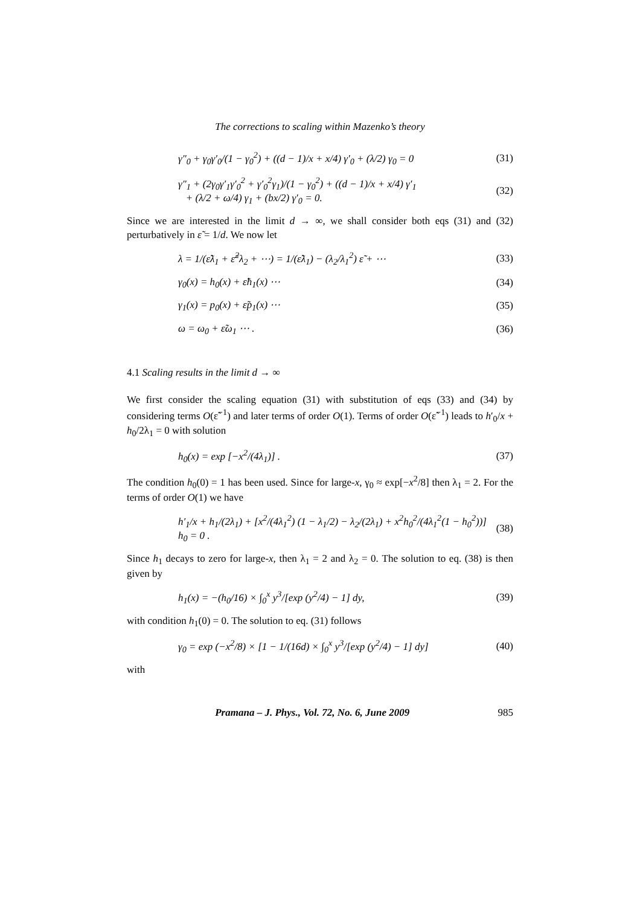The corrections to scaling within Mazenko’s theory
γ″<sub>0</sub> + γ<sub>0</sub>γ′<sub>0</sub>/(1 − γ<sub>0</sub><sup>2</sup>) + ((d − 1)/x + x/4) γ′<sub>0</sub> + (λ/2) γ<sub>0</sub> = 0 (31)
γ″<sub>1</sub> + (2γ<sub>0</sub>γ′<sub>1</sub>γ′<sub>0</sub><sup>2</sup> + γ′<sub>0</sub><sup>2</sup>γ<sub>1</sub>)/(1 − γ<sub>0</sub><sup>2</sup>) + ((d − 1)/x + x/4) γ′<sub>1</sub>
+ (λ/2 + ω/4) γ<sub>1</sub> + (bx/2) γ′<sub>0</sub> = 0. (32)
Since we are interested in the limit d → ∞, we shall consider both eqs (31) and (32) perturbatively in ε̃ = 1/d. We now let
λ = 1/(ε̃λ<sub>1</sub> + ε̃<sup>2</sup>λ<sub>2</sub> + ⋯) = 1/(ε̃λ<sub>1</sub>) − (λ<sub>2</sub>/λ<sub>1</sub><sup>2</sup>) ε̃ + ⋯ (33)
γ<sub>0</sub>(x) = h<sub>0</sub>(x) + ε̃h<sub>1</sub>(x) ⋯ (34)
γ<sub>1</sub>(x) = p<sub>0</sub>(x) + ε̃p<sub>1</sub>(x) ⋯ (35)
ω = ω<sub>0</sub> + ε̃ω<sub>1</sub> ⋯ . (36)
4.1 Scaling results in the limit d → ∞
We first consider the scaling equation (31) with substitution of eqs (33) and (34) by considering terms O(ε̃<sup>−1</sup>) and later terms of order O(1). Terms of order O(ε̃<sup>−1</sup>) leads to h′<sub>0</sub>/x + h<sub>0</sub>/2λ<sub>1</sub> = 0 with solution
h<sub>0</sub>(x) = exp [−x<sup>2</sup>/(4λ<sub>1</sub>)] . (37)
The condition h<sub>0</sub>(0) = 1 has been used. Since for large-x, γ<sub>0</sub> ≈ exp[−x<sup>2</sup>/8] then λ<sub>1</sub> = 2. For the terms of order O(1) we have
h′<sub>1</sub>/x + h<sub>1</sub>/(2λ<sub>1</sub>) + [x<sup>2</sup>/(4λ<sub>1</sub><sup>2</sup>) (1 − λ<sub>1</sub>/2) − λ<sub>2</sub>/(2λ<sub>1</sub>) + x<sup>2</sup>h<sub>0</sub><sup>2</sup>/(4λ<sub>1</sub><sup>2</sup>(1 − h<sub>0</sub><sup>2</sup>))] h<sub>0</sub> = 0 . (38)
Since h<sub>1</sub> decays to zero for large-x, then λ<sub>1</sub> = 2 and λ<sub>2</sub> = 0. The solution to eq. (38) is then given by
h<sub>1</sub>(x) = −(h<sub>0</sub>/16) × ∫<sub>0</sub><sup>x</sup> y<sup>3</sup>/[exp (y<sup>2</sup>/4) − 1] dy, (39)
with condition h<sub>1</sub>(0) = 0. The solution to eq. (31) follows
γ<sub>0</sub> = exp (−x<sup>2</sup>/8) × [1 − 1/(16d) × ∫<sub>0</sub><sup>x</sup> y<sup>3</sup>/[exp (y<sup>2</sup>/4) − 1] dy] (40)
with
Pramana – J. Phys., Vol. 72, No. 6, June 2009 985